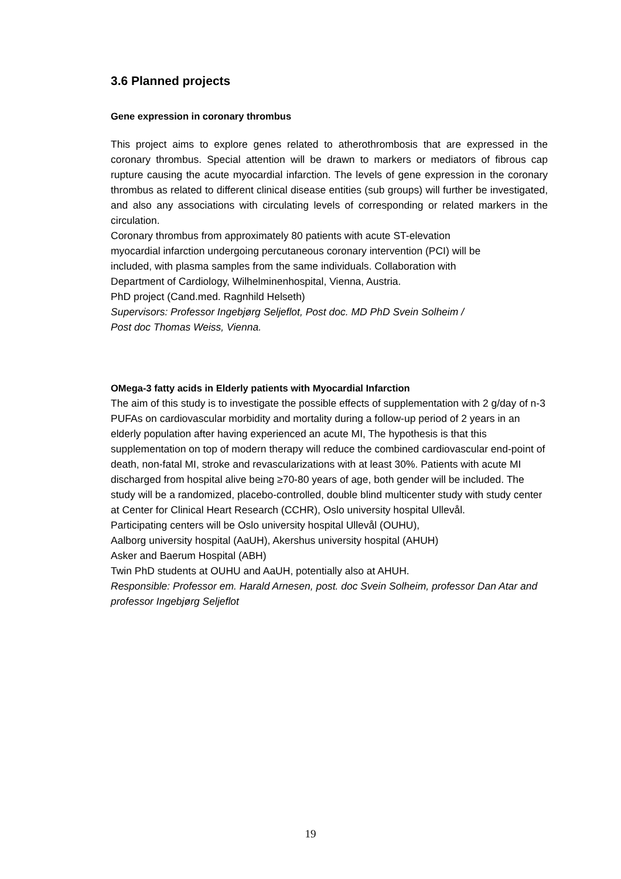3.6 Planned projects
Gene expression in coronary thrombus
This project aims to explore genes related to atherothrombosis that are expressed in the coronary thrombus. Special attention will be drawn to markers or mediators of fibrous cap rupture causing the acute myocardial infarction. The levels of gene expression in the coronary thrombus as related to different clinical disease entities (sub groups) will further be investigated, and also any associations with circulating levels of corresponding or related markers in the circulation.
Coronary thrombus from approximately 80 patients with acute ST-elevation
myocardial infarction undergoing percutaneous coronary intervention (PCI) will be
included, with plasma samples from the same individuals. Collaboration with
Department of Cardiology, Wilhelminenhospital, Vienna, Austria.
PhD project (Cand.med. Ragnhild Helseth)
Supervisors: Professor Ingebjørg Seljeflot, Post doc. MD PhD Svein Solheim /
Post doc Thomas Weiss, Vienna.
OMega-3 fatty acids in Elderly patients with Myocardial Infarction
The aim of this study is to investigate the possible effects of supplementation with 2 g/day of n-3 PUFAs on cardiovascular morbidity and mortality during a follow-up period of 2 years in an elderly population after having experienced an acute MI, The hypothesis is that this supplementation on top of modern therapy will reduce the combined cardiovascular end-point of death, non-fatal MI, stroke and revascularizations with at least 30%. Patients with acute MI discharged from hospital alive being ≥70-80 years of age, both gender will be included. The study will be a randomized, placebo-controlled, double blind multicenter study with study center at Center for Clinical Heart Research (CCHR), Oslo university hospital Ullevål.
Participating centers will be Oslo university hospital Ullevål (OUHU),
Aalborg university hospital (AaUH), Akershus university hospital (AHUH)
Asker and Baerum Hospital (ABH)
Twin PhD students at OUHU and AaUH, potentially also at AHUH.
Responsible: Professor em. Harald Arnesen, post. doc Svein Solheim, professor Dan Atar and professor Ingebjørg Seljeflot
19